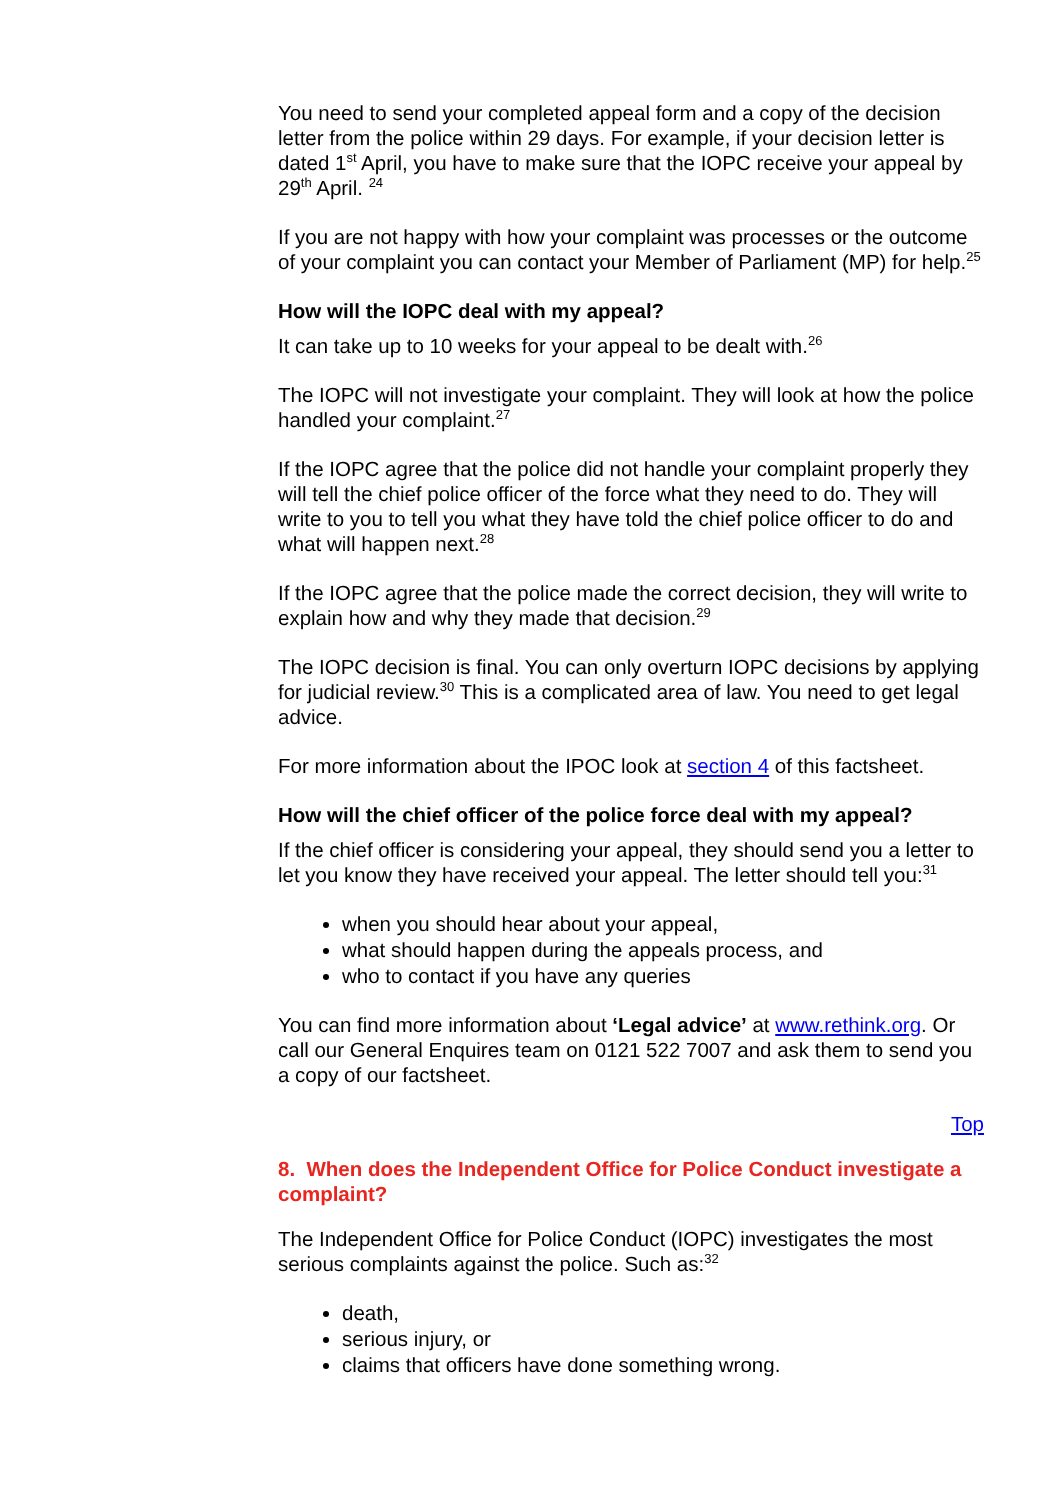You need to send your completed appeal form and a copy of the decision letter from the police within 29 days. For example, if your decision letter is dated 1<sup>st</sup> April, you have to make sure that the IOPC receive your appeal by 29<sup>th</sup> April. <sup>24</sup>
If you are not happy with how your complaint was processes or the outcome of your complaint you can contact your Member of Parliament (MP) for help.<sup>25</sup>
How will the IOPC deal with my appeal?
It can take up to 10 weeks for your appeal to be dealt with.<sup>26</sup>
The IOPC will not investigate your complaint. They will look at how the police handled your complaint.<sup>27</sup>
If the IOPC agree that the police did not handle your complaint properly they will tell the chief police officer of the force what they need to do. They will write to you to tell you what they have told the chief police officer to do and what will happen next.<sup>28</sup>
If the IOPC agree that the police made the correct decision, they will write to explain how and why they made that decision.<sup>29</sup>
The IOPC decision is final. You can only overturn IOPC decisions by applying for judicial review.<sup>30</sup> This is a complicated area of law. You need to get legal advice.
For more information about the IPOC look at section 4 of this factsheet.
How will the chief officer of the police force deal with my appeal?
If the chief officer is considering your appeal, they should send you a letter to let you know they have received your appeal. The letter should tell you:<sup>31</sup>
when you should hear about your appeal,
what should happen during the appeals process, and
who to contact if you have any queries
You can find more information about ‘Legal advice’ at www.rethink.org. Or call our General Enquires team on 0121 522 7007 and ask them to send you a copy of our factsheet.
Top
8. When does the Independent Office for Police Conduct investigate a complaint?
The Independent Office for Police Conduct (IOPC) investigates the most serious complaints against the police. Such as:<sup>32</sup>
death,
serious injury, or
claims that officers have done something wrong.